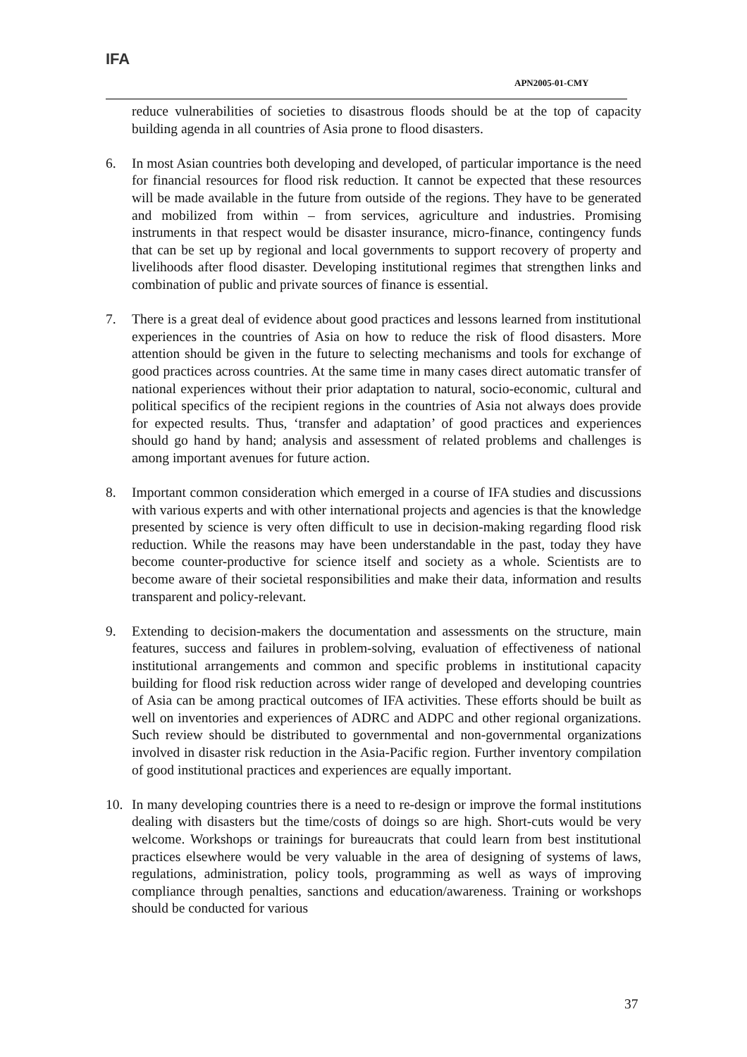IFA
APN2005-01-CMY
reduce vulnerabilities of societies to disastrous floods should be at the top of capacity building agenda in all countries of Asia prone to flood disasters.
6. In most Asian countries both developing and developed, of particular importance is the need for financial resources for flood risk reduction. It cannot be expected that these resources will be made available in the future from outside of the regions. They have to be generated and mobilized from within – from services, agriculture and industries. Promising instruments in that respect would be disaster insurance, micro-finance, contingency funds that can be set up by regional and local governments to support recovery of property and livelihoods after flood disaster. Developing institutional regimes that strengthen links and combination of public and private sources of finance is essential.
7. There is a great deal of evidence about good practices and lessons learned from institutional experiences in the countries of Asia on how to reduce the risk of flood disasters. More attention should be given in the future to selecting mechanisms and tools for exchange of good practices across countries. At the same time in many cases direct automatic transfer of national experiences without their prior adaptation to natural, socio-economic, cultural and political specifics of the recipient regions in the countries of Asia not always does provide for expected results. Thus, ‘transfer and adaptation’ of good practices and experiences should go hand by hand; analysis and assessment of related problems and challenges is among important avenues for future action.
8. Important common consideration which emerged in a course of IFA studies and discussions with various experts and with other international projects and agencies is that the knowledge presented by science is very often difficult to use in decision-making regarding flood risk reduction. While the reasons may have been understandable in the past, today they have become counter-productive for science itself and society as a whole. Scientists are to become aware of their societal responsibilities and make their data, information and results transparent and policy-relevant.
9. Extending to decision-makers the documentation and assessments on the structure, main features, success and failures in problem-solving, evaluation of effectiveness of national institutional arrangements and common and specific problems in institutional capacity building for flood risk reduction across wider range of developed and developing countries of Asia can be among practical outcomes of IFA activities. These efforts should be built as well on inventories and experiences of ADRC and ADPC and other regional organizations. Such review should be distributed to governmental and non-governmental organizations involved in disaster risk reduction in the Asia-Pacific region. Further inventory compilation of good institutional practices and experiences are equally important.
10. In many developing countries there is a need to re-design or improve the formal institutions dealing with disasters but the time/costs of doings so are high. Short-cuts would be very welcome. Workshops or trainings for bureaucrats that could learn from best institutional practices elsewhere would be very valuable in the area of designing of systems of laws, regulations, administration, policy tools, programming as well as ways of improving compliance through penalties, sanctions and education/awareness. Training or workshops should be conducted for various
37